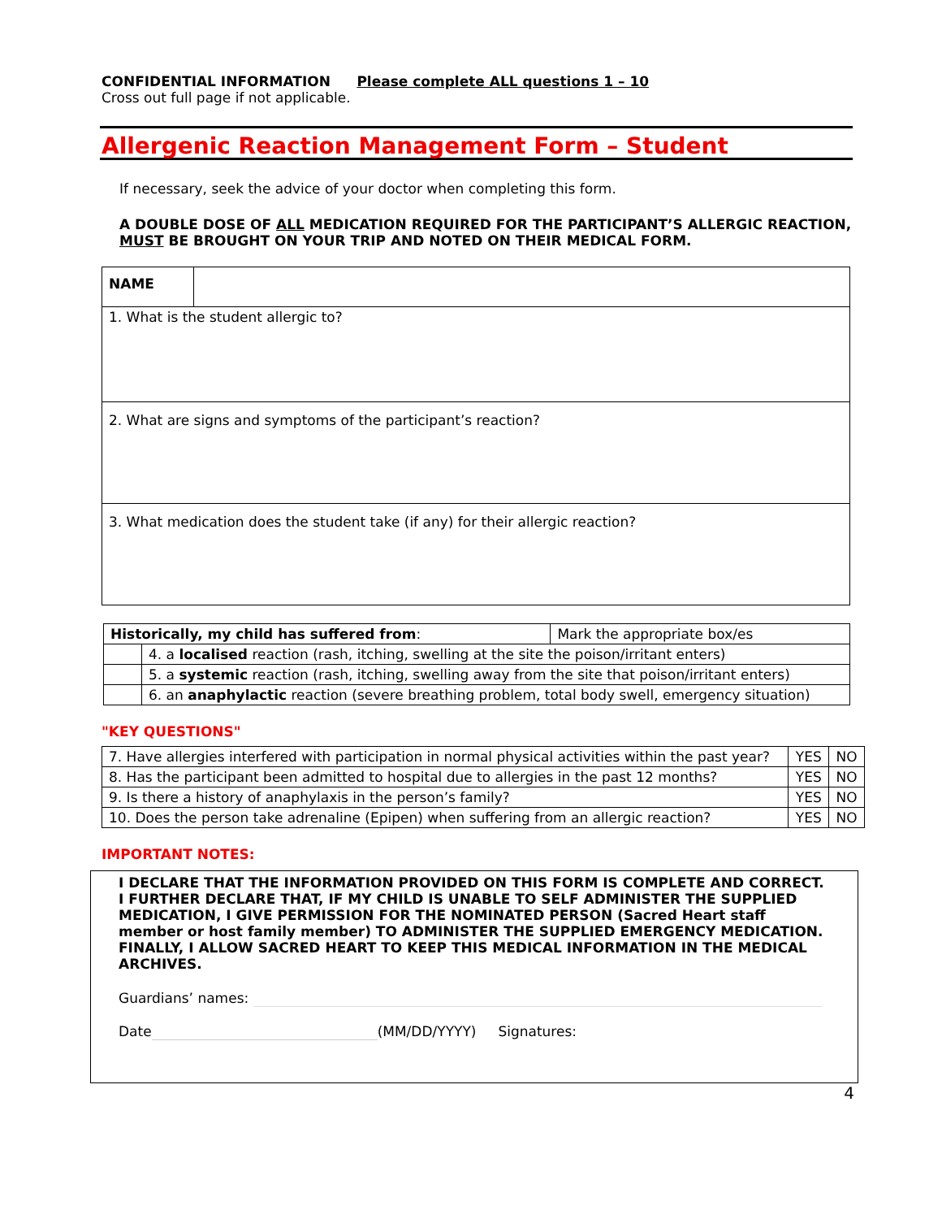CONFIDENTIAL INFORMATION Please complete ALL questions 1 – 10
Cross out full page if not applicable.
Allergenic Reaction Management Form – Student
If necessary, seek the advice of your doctor when completing this form.
A DOUBLE DOSE OF ALL MEDICATION REQUIRED FOR THE PARTICIPANT’S ALLERGIC REACTION, MUST BE BROUGHT ON YOUR TRIP AND NOTED ON THEIR MEDICAL FORM.
| NAME | |
| 1. What is the student allergic to? | |
| 2. What are signs and symptoms of the participant’s reaction? | |
| 3. What medication does the student take (if any) for their allergic reaction? | |
| Historically, my child has suffered from : | | Mark the appropriate box/es |
| | 4. a localised reaction (rash, itching, swelling at the site the poison/irritant enters) | |
| | 5. a systemic reaction (rash, itching, swelling away from the site that poison/irritant enters) | |
| | 6. an anaphylactic reaction (severe breathing problem, total body swell, emergency situation) | |
"KEY QUESTIONS"
| 7. Have allergies interfered with participation in normal physical activities within the past year? | YES | NO |
| 8. Has the participant been admitted to hospital due to allergies in the past 12 months? | YES | NO |
| 9. Is there a history of anaphylaxis in the person’s family? | YES | NO |
| 10. Does the person take adrenaline (Epipen) when suffering from an allergic reaction? | YES | NO |
IMPORTANT NOTES:
I DECLARE THAT THE INFORMATION PROVIDED ON THIS FORM IS COMPLETE AND CORRECT. I FURTHER DECLARE THAT, IF MY CHILD IS UNABLE TO SELF ADMINISTER THE SUPPLIED MEDICATION, I GIVE PERMISSION FOR THE NOMINATED PERSON (Sacred Heart staff member or host family member) TO ADMINISTER THE SUPPLIED EMERGENCY MEDICATION. FINALLY, I ALLOW SACRED HEART TO KEEP THIS MEDICAL INFORMATION IN THE MEDICAL ARCHIVES.
Guardians’ names:
Date (MM/DD/YYYY) Signatures:
4